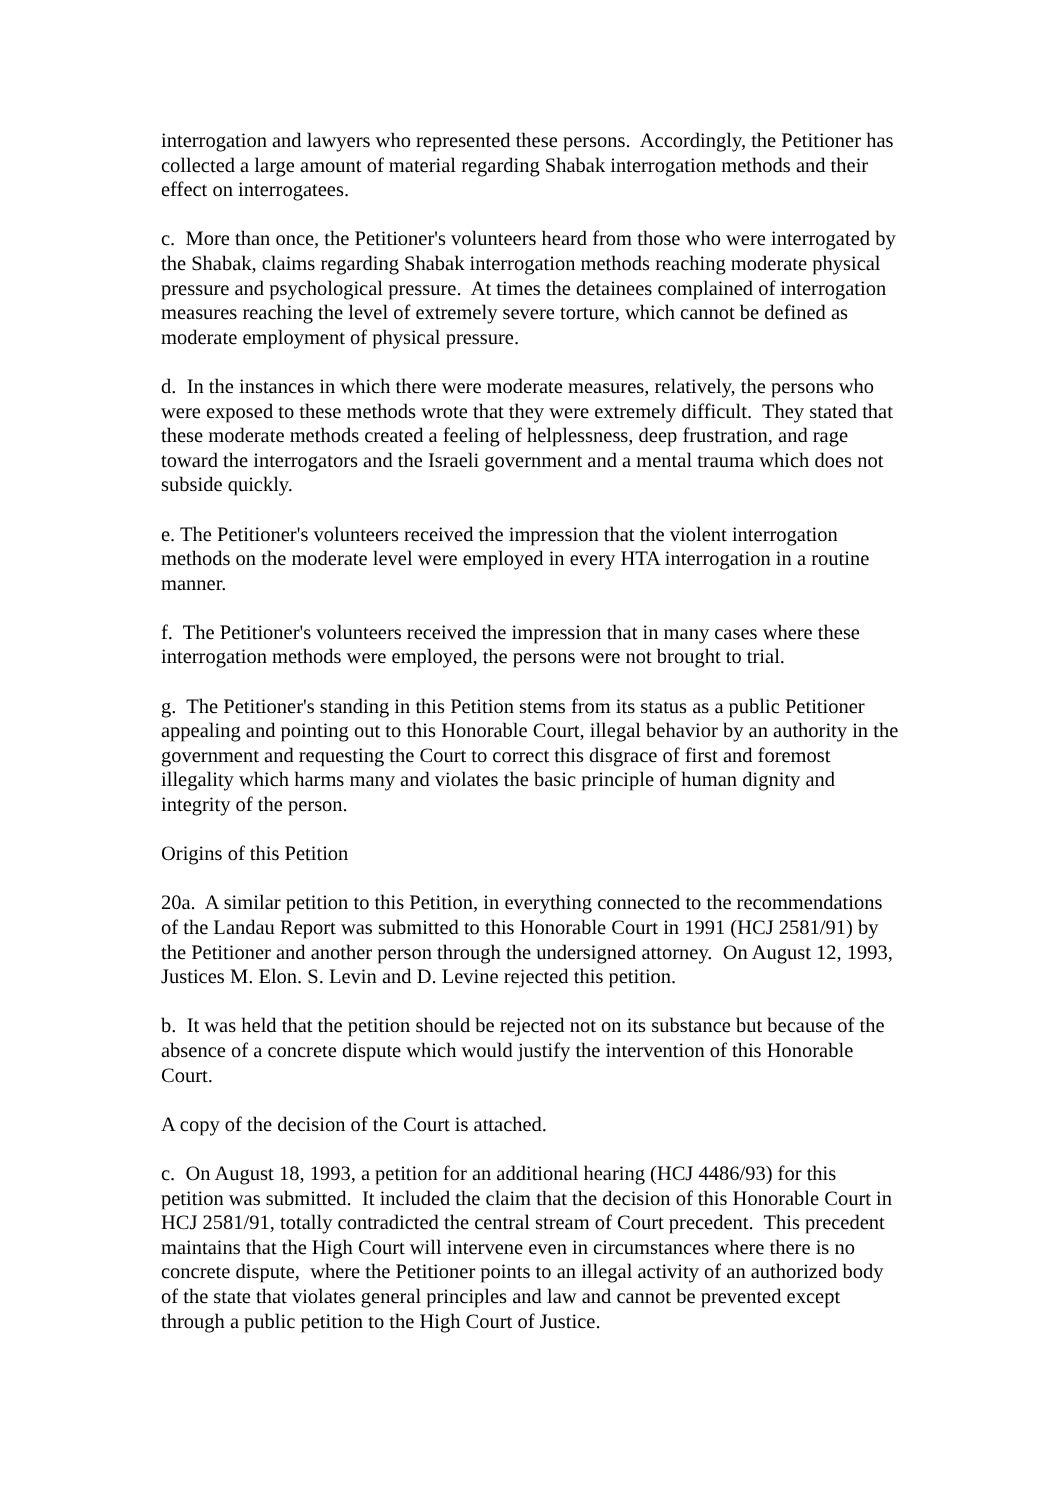interrogation and lawyers who represented these persons. Accordingly, the Petitioner has collected a large amount of material regarding Shabak interrogation methods and their effect on interrogatees.
c. More than once, the Petitioner's volunteers heard from those who were interrogated by the Shabak, claims regarding Shabak interrogation methods reaching moderate physical pressure and psychological pressure. At times the detainees complained of interrogation measures reaching the level of extremely severe torture, which cannot be defined as moderate employment of physical pressure.
d. In the instances in which there were moderate measures, relatively, the persons who were exposed to these methods wrote that they were extremely difficult. They stated that these moderate methods created a feeling of helplessness, deep frustration, and rage toward the interrogators and the Israeli government and a mental trauma which does not subside quickly.
e. The Petitioner's volunteers received the impression that the violent interrogation methods on the moderate level were employed in every HTA interrogation in a routine manner.
f. The Petitioner's volunteers received the impression that in many cases where these interrogation methods were employed, the persons were not brought to trial.
g. The Petitioner's standing in this Petition stems from its status as a public Petitioner appealing and pointing out to this Honorable Court, illegal behavior by an authority in the government and requesting the Court to correct this disgrace of first and foremost illegality which harms many and violates the basic principle of human dignity and integrity of the person.
Origins of this Petition
20a. A similar petition to this Petition, in everything connected to the recommendations of the Landau Report was submitted to this Honorable Court in 1991 (HCJ 2581/91) by the Petitioner and another person through the undersigned attorney. On August 12, 1993, Justices M. Elon. S. Levin and D. Levine rejected this petition.
b. It was held that the petition should be rejected not on its substance but because of the absence of a concrete dispute which would justify the intervention of this Honorable Court.
A copy of the decision of the Court is attached.
c. On August 18, 1993, a petition for an additional hearing (HCJ 4486/93) for this petition was submitted. It included the claim that the decision of this Honorable Court in HCJ 2581/91, totally contradicted the central stream of Court precedent. This precedent maintains that the High Court will intervene even in circumstances where there is no concrete dispute, where the Petitioner points to an illegal activity of an authorized body of the state that violates general principles and law and cannot be prevented except through a public petition to the High Court of Justice.